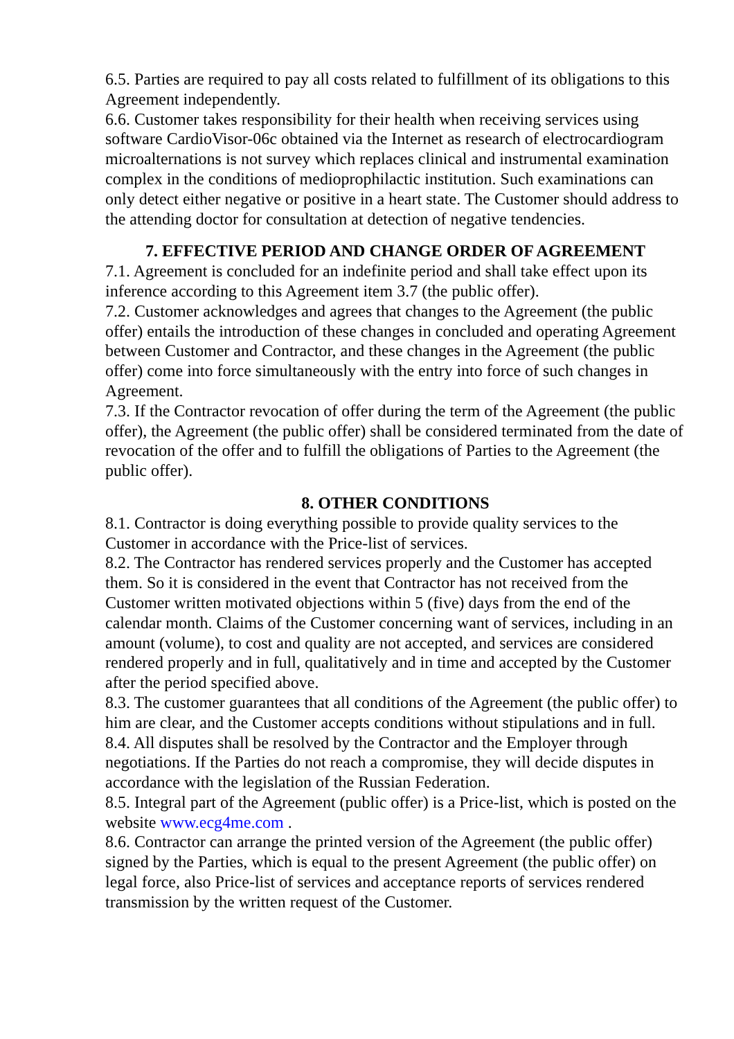6.5. Parties are required to pay all costs related to fulfillment of its obligations to this Agreement independently.
6.6. Customer takes responsibility for their health when receiving services using software CardioVisor-06c obtained via the Internet as research of electrocardiogram microalternations is not survey which replaces clinical and instrumental examination complex in the conditions of medioprophilactic institution. Such examinations can only detect either negative or positive in a heart state. The Customer should address to the attending doctor for consultation at detection of negative tendencies.
7. EFFECTIVE PERIOD AND CHANGE ORDER OF AGREEMENT
7.1. Agreement is concluded for an indefinite period and shall take effect upon its inference according to this Agreement item 3.7 (the public offer).
7.2. Customer acknowledges and agrees that changes to the Agreement (the public offer) entails the introduction of these changes in concluded and operating Agreement between Customer and Contractor, and these changes in the Agreement (the public offer) come into force simultaneously with the entry into force of such changes in Agreement.
7.3. If the Contractor revocation of offer during the term of the Agreement (the public offer), the Agreement (the public offer) shall be considered terminated from the date of revocation of the offer and to fulfill the obligations of Parties to the Agreement (the public offer).
8. OTHER CONDITIONS
8.1. Contractor is doing everything possible to provide quality services to the Customer in accordance with the Price-list of services.
8.2. The Contractor has rendered services properly and the Customer has accepted them. So it is considered in the event that Contractor has not received from the Customer written motivated objections within 5 (five) days from the end of the calendar month. Claims of the Customer concerning want of services, including in an amount (volume), to cost and quality are not accepted, and services are considered rendered properly and in full, qualitatively and in time and accepted by the Customer after the period specified above.
8.3. The customer guarantees that all conditions of the Agreement (the public offer) to him are clear, and the Customer accepts conditions without stipulations and in full.
8.4. All disputes shall be resolved by the Contractor and the Employer through negotiations. If the Parties do not reach a compromise, they will decide disputes in accordance with the legislation of the Russian Federation.
8.5. Integral part of the Agreement (public offer) is a Price-list, which is posted on the website www.ecg4me.com .
8.6. Contractor can arrange the printed version of the Agreement (the public offer) signed by the Parties, which is equal to the present Agreement (the public offer) on legal force, also Price-list of services and acceptance reports of services rendered transmission by the written request of the Customer.